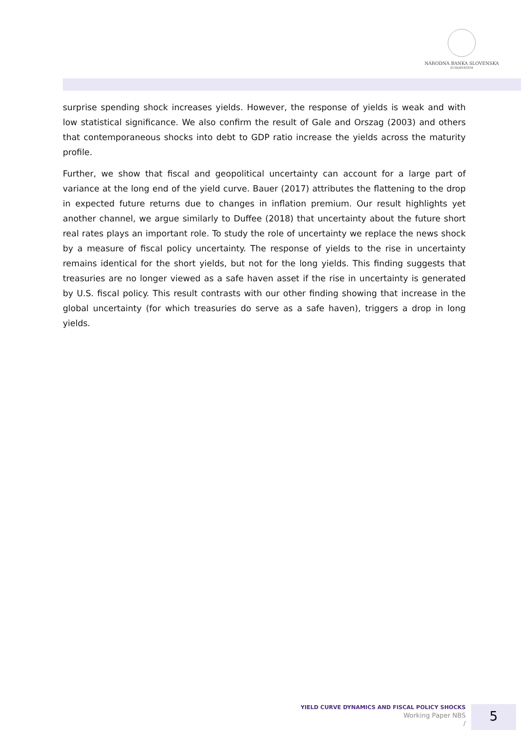NÁRODNÁ BANKA SLOVENSKA
EUROSYSTÉM
surprise spending shock increases yields. However, the response of yields is weak and with low statistical significance. We also confirm the result of Gale and Orszag (2003) and others that contemporaneous shocks into debt to GDP ratio increase the yields across the maturity profile.
Further, we show that fiscal and geopolitical uncertainty can account for a large part of variance at the long end of the yield curve. Bauer (2017) attributes the flattening to the drop in expected future returns due to changes in inflation premium. Our result highlights yet another channel, we argue similarly to Duffee (2018) that uncertainty about the future short real rates plays an important role. To study the role of uncertainty we replace the news shock by a measure of fiscal policy uncertainty. The response of yields to the rise in uncertainty remains identical for the short yields, but not for the long yields. This finding suggests that treasuries are no longer viewed as a safe haven asset if the rise in uncertainty is generated by U.S. fiscal policy. This result contrasts with our other finding showing that increase in the global uncertainty (for which treasuries do serve as a safe haven), triggers a drop in long yields.
YIELD CURVE DYNAMICS AND FISCAL POLICY SHOCKS
Working Paper NBS
/
5